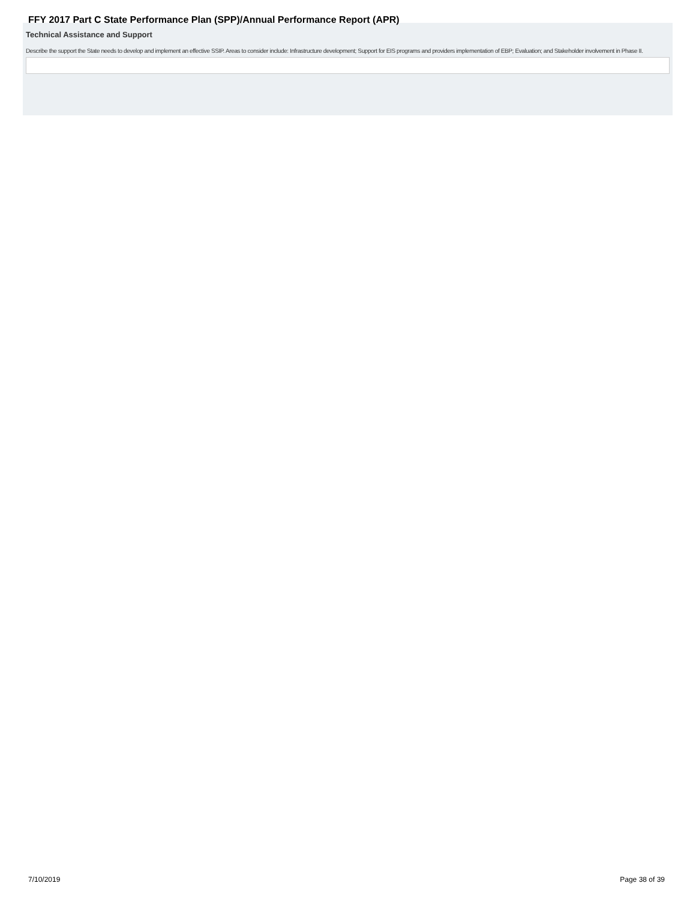FFY 2017 Part C State Performance Plan (SPP)/Annual Performance Report (APR)
Technical Assistance and Support
Describe the support the State needs to develop and implement an effective SSIP. Areas to consider include: Infrastructure development; Support for EIS programs and providers implementation of EBP; Evaluation; and Stakeholder involvement in Phase II.
7/10/2019 Page 38 of 39